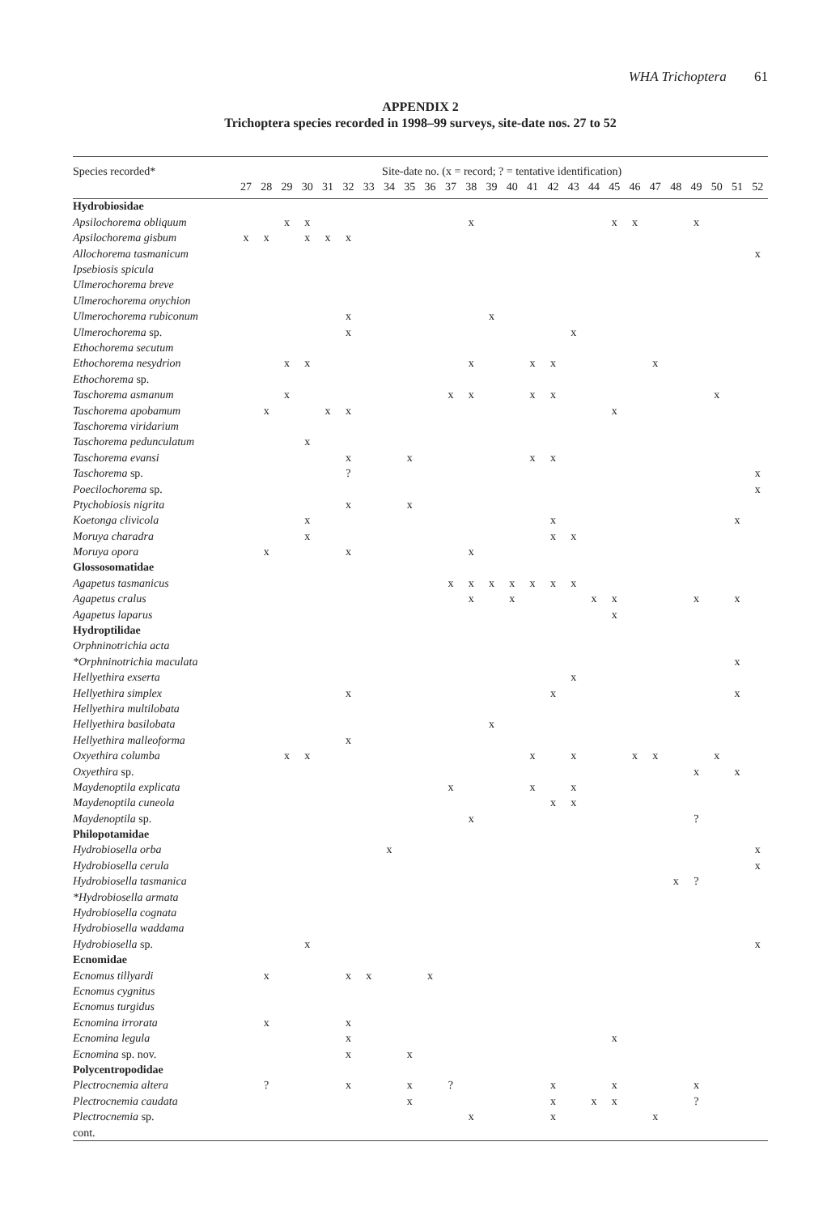WHA Trichoptera 61
APPENDIX 2
Trichoptera species recorded in 1998–99 surveys, site-date nos. 27 to 52
| Species recorded* | Site-date no. (x = record; ? = tentative identification) | | | | | | | | | | | | | | | | | | | | | | | | | |
| --- | --- | --- | --- | --- | --- | --- | --- | --- | --- | --- | --- | --- | --- | --- | --- | --- | --- | --- | --- | --- | --- | --- | --- | --- | --- | --- |
| | 27 | 28 | 29 | 30 | 31 | 32 | 33 | 34 | 35 | 36 | 37 | 38 | 39 | 40 | 41 | 42 | 43 | 44 | 45 | 46 | 47 | 48 | 49 | 50 | 51 | 52 |
| Hydrobiosidae | | | | | | | | | | | | | | | | | | | | | | | | | | |
| Apsilochorema obliquum | | | x | x | | | | | | | | x | | | | | | | x | x | | | x | | | |
| Apsilochorema gisbum | x | x | | x | x | x | | | | | | | | | | | | | | | | | | | | |
| Allochorema tasmanicum | | | | | | | | | | | | | | | | | | | | | | | | | | x |
| Ipsebiosis spicula | | | | | | | | | | | | | | | | | | | | | | | | | | |
| Ulmerochorema breve | | | | | | | | | | | | | | | | | | | | | | | | | | |
| Ulmerochorema onychion | | | | | | | | | | | | | | | | | | | | | | | | | | |
| Ulmerochorema rubiconum | | | | | | x | | | | | | | x | | | | | | | | | | | | | |
| Ulmerochorema sp. | | | | | | x | | | | | | | | | | | x | | | | | | | | | |
| Ethochorema secutum | | | | | | | | | | | | | | | | | | | | | | | | | | |
| Ethochorema nesydrion | | | x | x | | | | | | | | x | | | x | x | | | | | x | | | | | |
| Ethochorema sp. | | | | | | | | | | | | | | | | | | | | | | | | | | |
| Taschorema asmanum | | | x | | | | | | | | x | x | | | x | x | | | | | | | | x | | |
| Taschorema apobamum | | x | | | x | x | | | | | | | | | | | | | x | | | | | | | |
| Taschorema viridarium | | | | | | | | | | | | | | | | | | | | | | | | | | |
| Taschorema pedunculatum | | | | x | | | | | | | | | | | | | | | | | | | | | | |
| Taschorema evansi | | | | | | x | | | x | | | | | | x | x | | | | | | | | | | |
| Taschorema sp. | | | | | | ? | | | | | | | | | | | | | | | | | | | | x |
| Poecilochorema sp. | | | | | | | | | | | | | | | | | | | | | | | | | | x |
| Ptychobiosis nigrita | | | | | | x | | | x | | | | | | | | | | | | | | | | | |
| Koetonga clivicola | | | | x | | | | | | | | | | | | x | | | | | | | | | x | |
| Moruya charadra | | | | x | | | | | | | | | | | | x | x | | | | | | | | | |
| Moruya opora | | x | | | | x | | | | | | x | | | | | | | | | | | | | | |
| Glossosomatidae | | | | | | | | | | | | | | | | | | | | | | | | | | |
| Agapetus tasmanicus | | | | | | | | | | | x | x | x | x | x | x | x | | | | | | | | | |
| Agapetus cralus | | | | | | | | | | | | x | | x | | | | x | x | | | | x | | x | |
| Agapetus laparus | | | | | | | | | | | | | | | | | | | x | | | | | | | |
| Hydroptilidae | | | | | | | | | | | | | | | | | | | | | | | | | | |
| Orphninotrichia acta | | | | | | | | | | | | | | | | | | | | | | | | | | |
| *Orphninotrichia maculata | | | | | | | | | | | | | | | | | | | | | | | | | x | |
| Hellyethira exserta | | | | | | | | | | | | | | | | | x | | | | | | | | | |
| Hellyethira simplex | | | | | | x | | | | | | | | | | x | | | | | | | | | x | |
| Hellyethira multilobata | | | | | | | | | | | | | | | | | | | | | | | | | | |
| Hellyethira basilobata | | | | | | | | | | | | | x | | | | | | | | | | | | | |
| Hellyethira malleoforma | | | | | | x | | | | | | | | | | | | | | | | | | | | |
| Oxyethira columba | | | x | x | | | | | | | | | | | x | | x | | | x | x | | | x | | |
| Oxyethira sp. | | | | | | | | | | | | | | | | | | | | | | | x | | x | |
| Maydenoptila explicata | | | | | | | | | | | x | | | | x | | x | | | | | | | | | |
| Maydenoptila cuneola | | | | | | | | | | | | | | | | x | x | | | | | | | | | |
| Maydenoptila sp. | | | | | | | | | | | | x | | | | | | | | | | | ? | | | |
| Philopotamidae | | | | | | | | | | | | | | | | | | | | | | | | | | |
| Hydrobiosella orba | | | | | | | | x | | | | | | | | | | | | | | | | | | x |
| Hydrobiosella cerula | | | | | | | | | | | | | | | | | | | | | | | | | | x |
| Hydrobiosella tasmanica | | | | | | | | | | | | | | | | | | | | | | x | ? | | | |
| *Hydrobiosella armata | | | | | | | | | | | | | | | | | | | | | | | | | | |
| Hydrobiosella cognata | | | | | | | | | | | | | | | | | | | | | | | | | | |
| Hydrobiosella waddama | | | | | | | | | | | | | | | | | | | | | | | | | | |
| Hydrobiosella sp. | | | | x | | | | | | | | | | | | | | | | | | | | | | x |
| Ecnomidae | | | | | | | | | | | | | | | | | | | | | | | | | | |
| Ecnomus tillyardi | | x | | | | x | x | | | x | | | | | | | | | | | | | | | | |
| Ecnomus cygnitus | | | | | | | | | | | | | | | | | | | | | | | | | | |
| Ecnomus turgidus | | | | | | | | | | | | | | | | | | | | | | | | | | |
| Ecnomina irrorata | | x | | | | x | | | | | | | | | | | | | | | | | | | | |
| Ecnomina legula | | | | | | x | | | | | | | | | | | | | x | | | | | | | |
| Ecnomina sp. nov. | | | | | | x | | | x | | | | | | | | | | | | | | | | | |
| Polycentropodidae | | | | | | | | | | | | | | | | | | | | | | | | | | |
| Plectrocnemia altera | | ? | | | | x | | | x | | ? | | | | | x | | | x | | | | x | | | |
| Plectrocnemia caudata | | | | | | | | | x | | | | | | | x | | x | x | | | | ? | | | |
| Plectrocnemia sp. | | | | | | | | | | | | x | | | | x | | | | | x | | | | | |
| cont. | | | | | | | | | | | | | | | | | | | | | | | | | | |